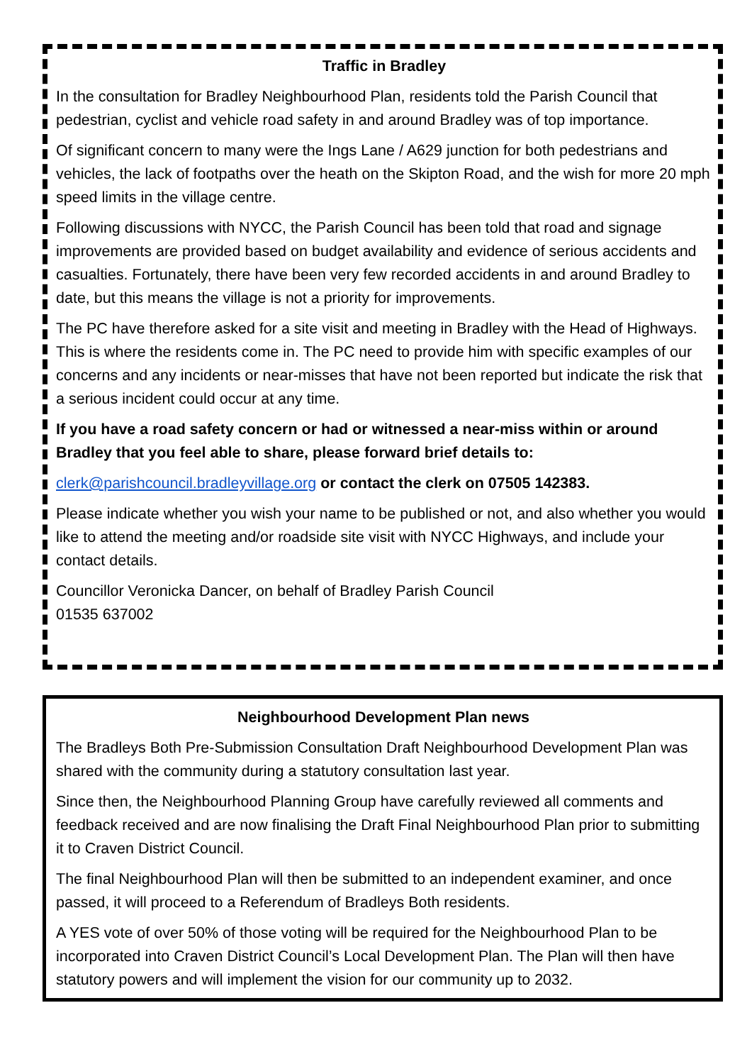Traffic in Bradley
In the consultation for Bradley Neighbourhood Plan, residents told the Parish Council that pedestrian, cyclist and vehicle road safety in and around Bradley was of top importance.
Of significant concern to many were the Ings Lane / A629 junction for both pedestrians and vehicles, the lack of footpaths over the heath on the Skipton Road, and the wish for more 20 mph speed limits in the village centre.
Following discussions with NYCC, the Parish Council has been told that road and signage improvements are provided based on budget availability and evidence of serious accidents and casualties. Fortunately, there have been very few recorded accidents in and around Bradley to date, but this means the village is not a priority for improvements.
The PC have therefore asked for a site visit and meeting in Bradley with the Head of Highways. This is where the residents come in. The PC need to provide him with specific examples of our concerns and any incidents or near-misses that have not been reported but indicate the risk that a serious incident could occur at any time.
If you have a road safety concern or had or witnessed a near-miss within or around Bradley that you feel able to share, please forward brief details to:
clerk@parishcouncil.bradleyvillage.org or contact the clerk on 07505 142383.
Please indicate whether you wish your name to be published or not, and also whether you would like to attend the meeting and/or roadside site visit with NYCC Highways, and include your contact details.
Councillor Veronicka Dancer, on behalf of Bradley Parish Council
01535 637002
Neighbourhood Development Plan news
The Bradleys Both Pre-Submission Consultation Draft Neighbourhood Development Plan was shared with the community during a statutory consultation last year.
Since then, the Neighbourhood Planning Group have carefully reviewed all comments and feedback received and are now finalising the Draft Final Neighbourhood Plan prior to submitting it to Craven District Council.
The final Neighbourhood Plan will then be submitted to an independent examiner, and once passed, it will proceed to a Referendum of Bradleys Both residents.
A YES vote of over 50% of those voting will be required for the Neighbourhood Plan to be incorporated into Craven District Council’s Local Development Plan. The Plan will then have statutory powers and will implement the vision for our community up to 2032.